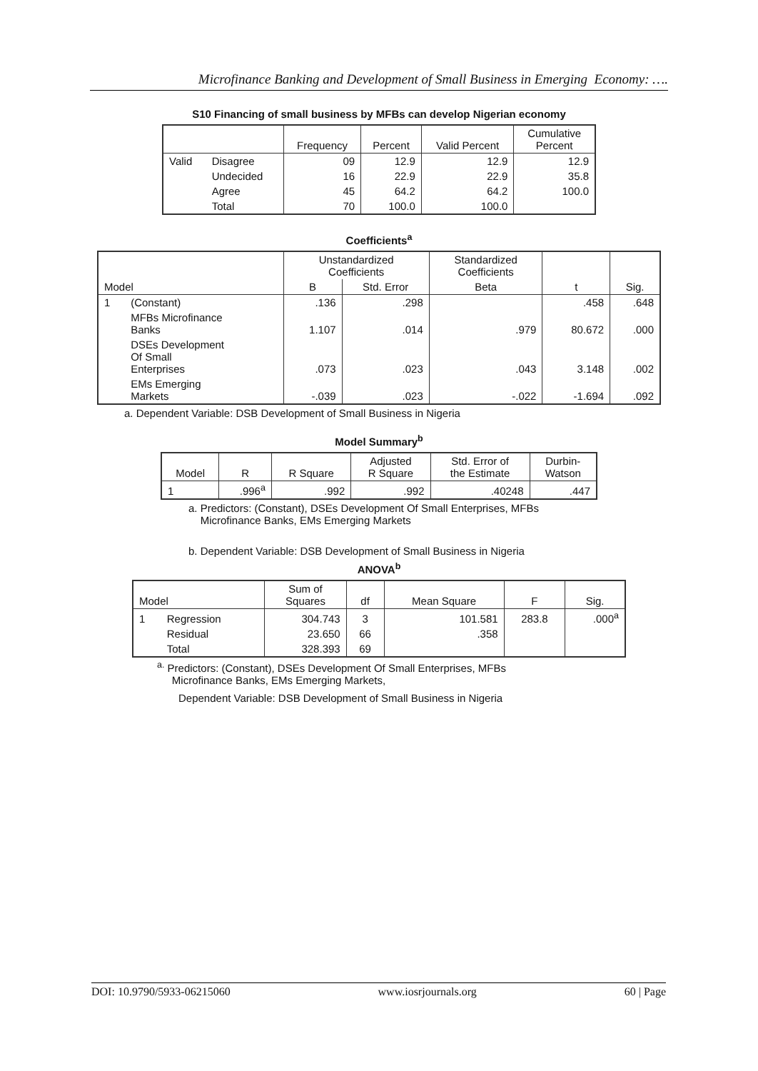Microfinance Banking and Development of Small Business in Emerging Economy: ….
S10 Financing of small business by MFBs can develop Nigerian economy
| | | Frequency | Percent | Valid Percent | Cumulative Percent |
| --- | --- | --- | --- | --- | --- |
| Valid | Disagree | 09 | 12.9 | 12.9 | 12.9 |
| | Undecided | 16 | 22.9 | 22.9 | 35.8 |
| | Agree | 45 | 64.2 | 64.2 | 100.0 |
| | Total | 70 | 100.0 | 100.0 | |
Coefficients<sup>a</sup>
| Model | | Unstandardized Coefficients | | Standardized Coefficients | t | Sig. |
| --- | --- | --- | --- | --- | --- | --- |
| | | B | Std. Error | Beta | | |
| 1 | (Constant) | .136 | .298 | | .458 | .648 |
| | MFBs Microfinance Banks | 1.107 | .014 | .979 | 80.672 | .000 |
| | DSEs Development Of Small Enterprises | .073 | .023 | .043 | 3.148 | .002 |
| | EMs Emerging Markets | -.039 | .023 | -.022 | -1.694 | .092 |
a. Dependent Variable: DSB Development of Small Business in Nigeria
Model Summary<sup>b</sup>
| Model | R | R Square | Adjusted R Square | Std. Error of the Estimate | Durbin- Watson |
| --- | --- | --- | --- | --- | --- |
| 1 | .996<sup>a</sup> | .992 | .992 | .40248 | .447 |
a. Predictors: (Constant), DSEs Development Of Small Enterprises, MFBs
Microfinance Banks, EMs Emerging Markets
b. Dependent Variable: DSB Development of Small Business in Nigeria
ANOVA<sup>b</sup>
| Model | | Sum of Squares | df | Mean Square | F | Sig. |
| --- | --- | --- | --- | --- | --- | --- |
| 1 | Regression | 304.743 | 3 | 101.581 | 283.8 | .000<sup>a</sup> |
| | Residual | 23.650 | 66 | .358 | | |
| | Total | 328.393 | 69 | | | |
<sup>a.</sup> Predictors: (Constant), DSEs Development Of Small Enterprises, MFBs
Microfinance Banks, EMs Emerging Markets,
Dependent Variable: DSB Development of Small Business in Nigeria
DOI: 10.9790/5933-06215060 www.iosrjournals.org 60 | Page